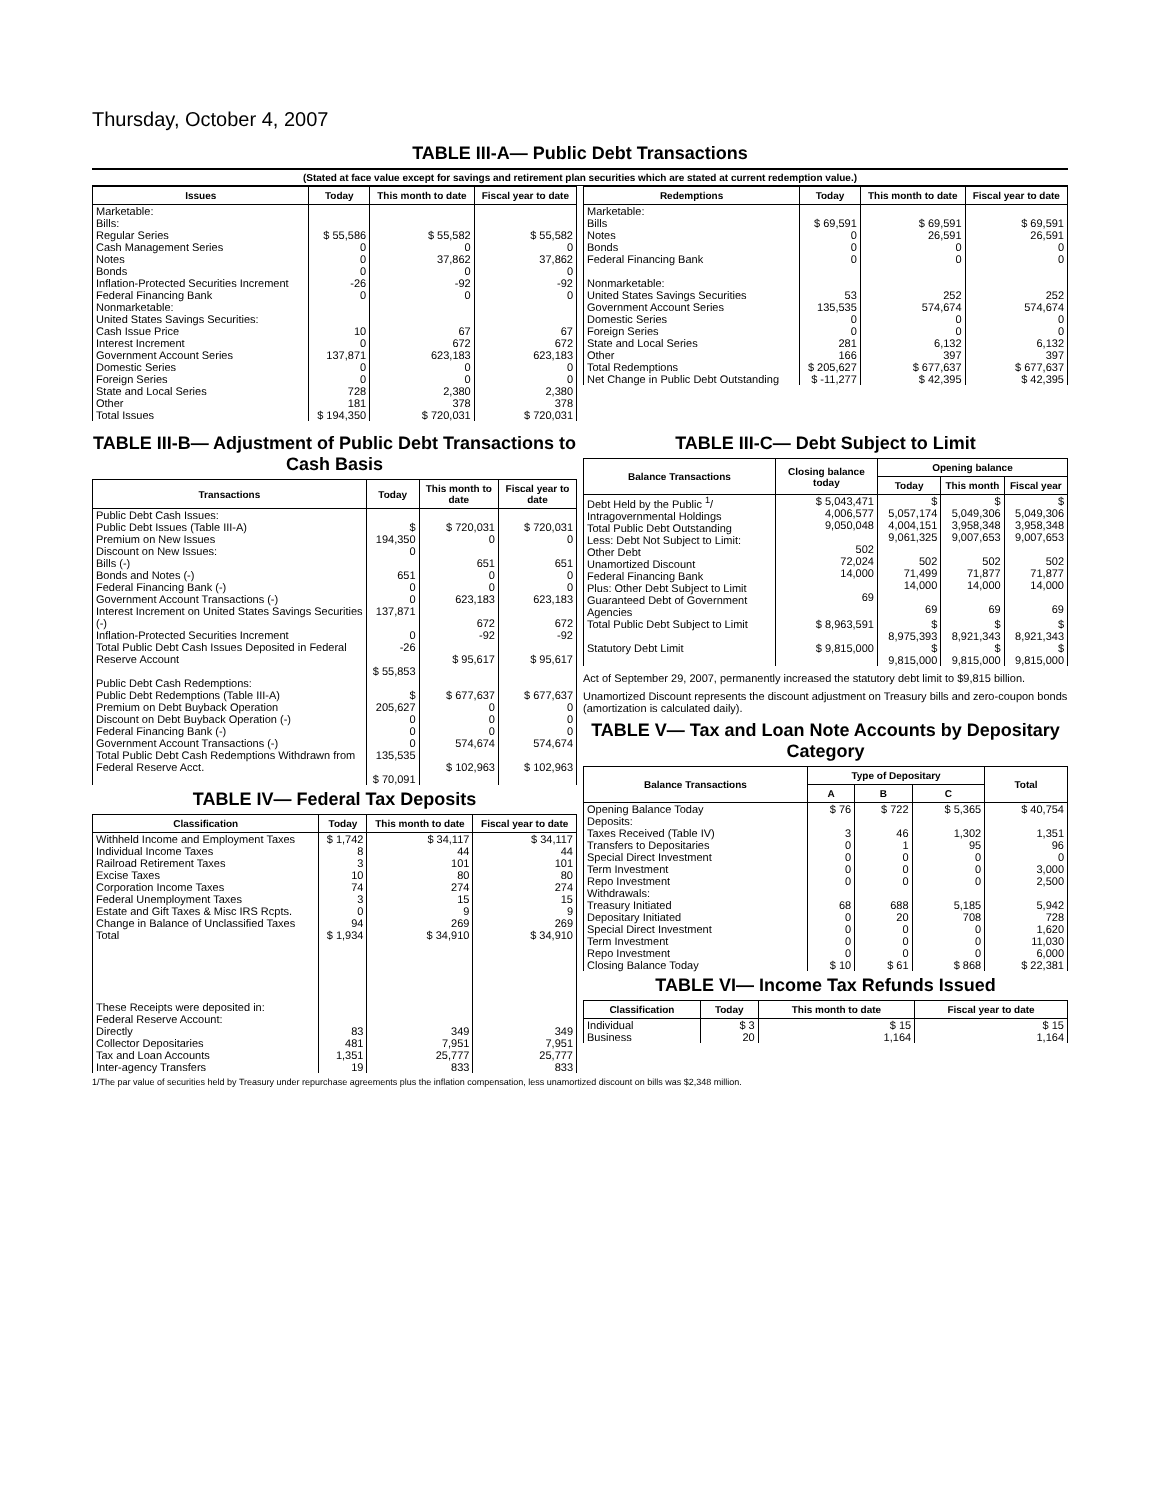Thursday, October 4, 2007
TABLE III-A— Public Debt Transactions
(Stated at face value except for savings and retirement plan securities which are stated at current redemption value.)
| Issues | Today | This month to date | Fiscal year to date |
| --- | --- | --- | --- |
| Marketable: Bills: Regular Series Cash Management Series Notes Bonds Inflation-Protected Securities Increment Federal Financing Bank Nonmarketable: United States Savings Securities: Cash Issue Price Interest Increment Government Account Series Domestic Series Foreign Series State and Local Series Other | $ 55,586 0 0 0 -26 0 10 0 137,871 0 0 728 181 | $ 55,582 0 37,862 0 -92 0 67 672 623,183 0 0 2,380 378 | $ 55,582 0 37,862 0 -92 0 67 672 623,183 0 0 2,380 378 |
| Total Issues | $ 194,350 | $ 720,031 | $ 720,031 |
| Redemptions | Today | This month to date | Fiscal year to date |
| --- | --- | --- | --- |
| Marketable: Bills Notes Bonds Federal Financing Bank Nonmarketable: United States Savings Securities Government Account Series Domestic Series Foreign Series State and Local Series Other | $ 69,591 0 0 0 53 135,535 0 0 281 166 | $ 69,591 26,591 0 0 252 574,674 0 0 6,132 397 | $ 69,591 26,591 0 0 252 574,674 0 0 6,132 397 |
| Total Redemptions | $ 205,627 | $ 677,637 | $ 677,637 |
| Net Change in Public Debt Outstanding | $ -11,277 | $ 42,395 | $ 42,395 |
TABLE III-B— Adjustment of Public Debt Transactions to Cash Basis
| Transactions | Today | This month to date | Fiscal year to date |
| --- | --- | --- | --- |
| Public Debt Cash Issues: Public Debt Issues (Table III-A) Premium on New Issues Discount on New Issues: Bills (-) Bonds and Notes (-) Federal Financing Bank (-) Government Account Transactions (-) Interest Increment on United States Savings Securities (-) Inflation-Protected Securities Increment Total Public Debt Cash Issues Deposited in Federal Reserve Account | $ 194,350 0 651 0 0 137,871 0 -26 $ 55,853 | $ 720,031 0 651 0 0 623,183 672 -92 $ 95,617 | $ 720,031 0 651 0 0 623,183 672 -92 $ 95,617 |
| Public Debt Cash Redemptions: Public Debt Redemptions (Table III-A) Premium on Debt Buyback Operation Discount on Debt Buyback Operation (-) Federal Financing Bank (-) Government Account Transactions (-) Total Public Debt Cash Redemptions Withdrawn from Federal Reserve Acct. | $ 205,627 0 0 0 135,535 $ 70,091 | $ 677,637 0 0 0 574,674 $ 102,963 | $ 677,637 0 0 0 574,674 $ 102,963 |
TABLE IV— Federal Tax Deposits
| Classification | Today | This month to date | Fiscal year to date |
| --- | --- | --- | --- |
| Withheld Income and Employment Taxes Individual Income Taxes Railroad Retirement Taxes Excise Taxes Corporation Income Taxes Federal Unemployment Taxes Estate and Gift Taxes & Misc IRS Rcpts. Change in Balance of Unclassified Taxes | $ 1,742 8 3 10 74 3 0 94 | $ 34,117 44 101 80 274 15 9 269 | $ 34,117 44 101 80 274 15 9 269 |
| Total | $ 1,934 | $ 34,910 | $ 34,910 |
| These Receipts were deposited in: Federal Reserve Account: Directly Collector Depositaries Tax and Loan Accounts Inter-agency Transfers | 83 481 1,351 19 | 349 7,951 25,777 833 | 349 7,951 25,777 833 |
TABLE III-C— Debt Subject to Limit
| Balance Transactions | Closing balance today | Opening balance | | |
| --- | --- | --- | --- | --- |
| | | Today | This month | Fiscal year |
| Debt Held by the Public <sup>1</sup>/ Intragovernmental Holdings Total Public Debt Outstanding Less: Debt Not Subject to Limit: Other Debt Unamortized Discount Federal Financing Bank Plus: Other Debt Subject to Limit Guaranteed Debt of Government Agencies | $ 5,043,471 4,006,577 9,050,048 502 72,024 14,000 69 | $ 5,057,174 4,004,151 9,061,325 502 71,499 14,000 69 | $ 5,049,306 3,958,348 9,007,653 502 71,877 14,000 69 | $ 5,049,306 3,958,348 9,007,653 502 71,877 14,000 69 |
| Total Public Debt Subject to Limit | $ 8,963,591 | $ 8,975,393 | $ 8,921,343 | $ 8,921,343 |
| Statutory Debt Limit | $ 9,815,000 | $ 9,815,000 | $ 9,815,000 | $ 9,815,000 |
Act of September 29, 2007, permanently increased the statutory debt limit to $9,815 billion.
Unamortized Discount represents the discount adjustment on Treasury bills and zero-coupon bonds (amortization is calculated daily).
TABLE V— Tax and Loan Note Accounts by Depositary Category
| Balance Transactions | Type of Depositary | | | Total |
| --- | --- | --- | --- | --- |
| | A | B | C | |
| Opening Balance Today Deposits: Taxes Received (Table IV) Transfers to Depositaries Special Direct Investment Term Investment Repo Investment Withdrawals: Treasury Initiated Depositary Initiated Special Direct Investment Term Investment Repo Investment | $ 76 3 0 0 0 0 68 0 0 0 0 | $ 722 46 1 0 0 0 688 20 0 0 0 | $ 5,365 1,302 95 0 0 0 5,185 708 0 0 0 | $ 40,754 1,351 96 0 3,000 2,500 5,942 728 1,620 11,030 6,000 |
| Closing Balance Today | $ 10 | $ 61 | $ 868 | $ 22,381 |
TABLE VI— Income Tax Refunds Issued
| Classification | Today | This month to date | Fiscal year to date |
| --- | --- | --- | --- |
| Individual Business | $ 3 20 | $ 15 1,164 | $ 15 1,164 |
1/The par value of securities held by Treasury under repurchase agreements plus the inflation compensation, less unamortized discount on bills was $2,348 million.